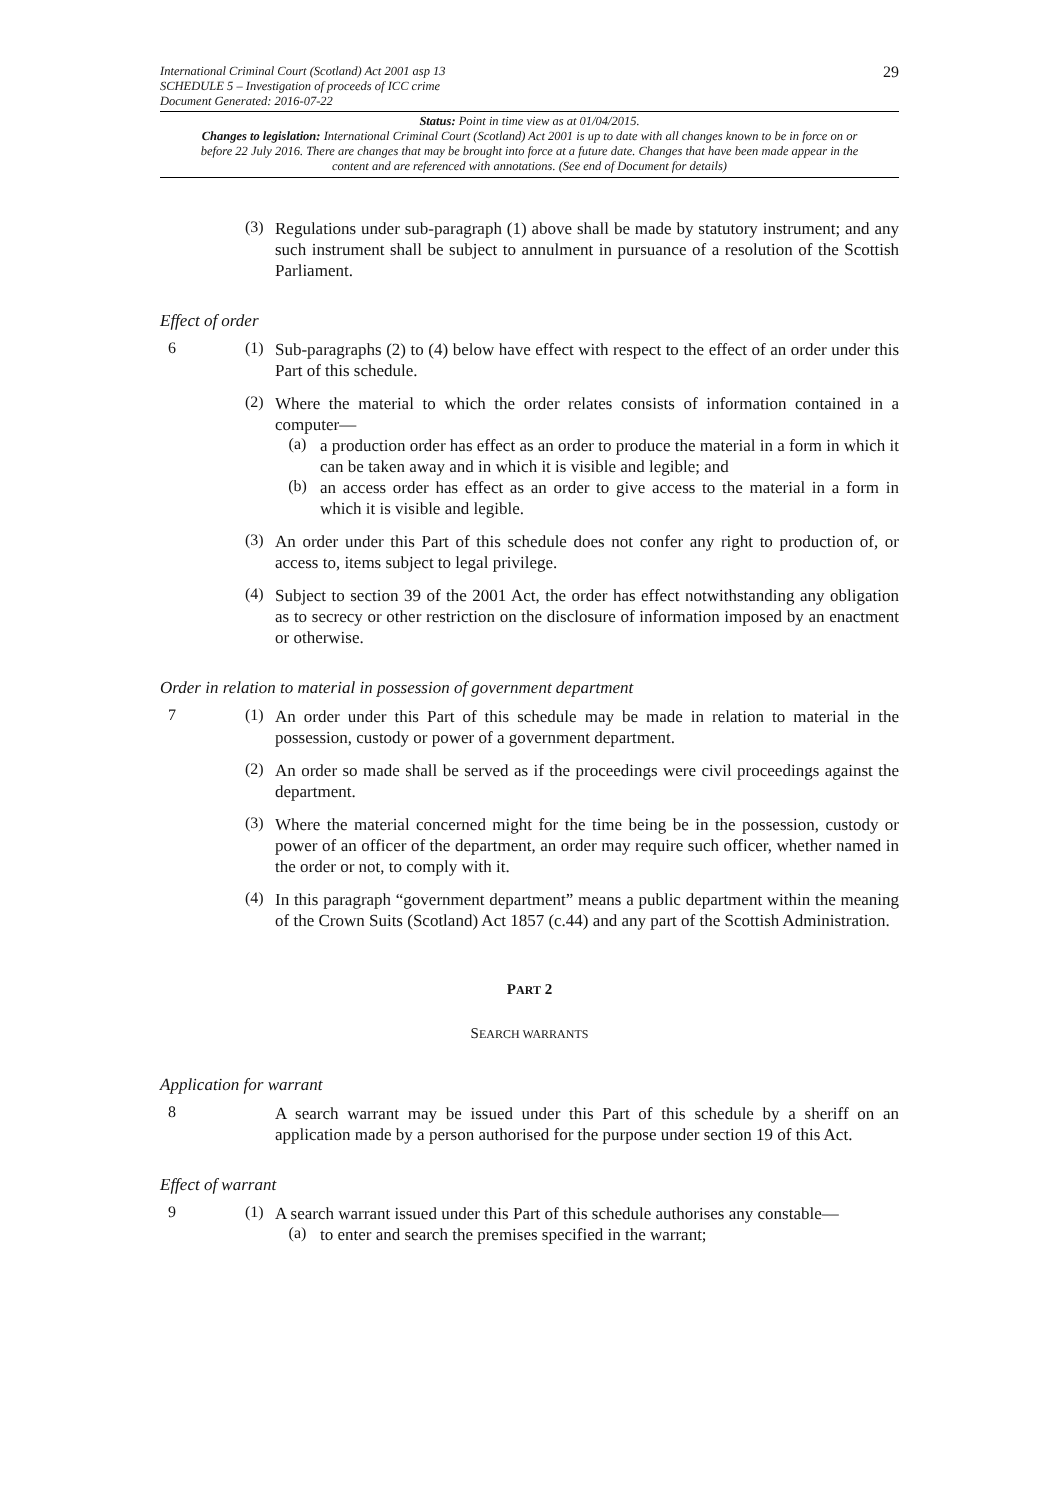International Criminal Court (Scotland) Act 2001 asp 13
SCHEDULE 5 – Investigation of proceeds of ICC crime
Document Generated: 2016-07-22
29
Status: Point in time view as at 01/04/2015.
Changes to legislation: International Criminal Court (Scotland) Act 2001 is up to date with all changes known to be in force on or before 22 July 2016. There are changes that may be brought into force at a future date. Changes that have been made appear in the content and are referenced with annotations. (See end of Document for details)
(3)
Regulations under sub-paragraph (1) above shall be made by statutory instrument; and any such instrument shall be subject to annulment in pursuance of a resolution of the Scottish Parliament.
Effect of order
6 (1)
Sub-paragraphs (2) to (4) below have effect with respect to the effect of an order under this Part of this schedule.
(2)
Where the material to which the order relates consists of information contained in a computer—
(a)
a production order has effect as an order to produce the material in a form in which it can be taken away and in which it is visible and legible; and
(b)
an access order has effect as an order to give access to the material in a form in which it is visible and legible.
(3)
An order under this Part of this schedule does not confer any right to production of, or access to, items subject to legal privilege.
(4)
Subject to section 39 of the 2001 Act, the order has effect notwithstanding any obligation as to secrecy or other restriction on the disclosure of information imposed by an enactment or otherwise.
Order in relation to material in possession of government department
7 (1)
An order under this Part of this schedule may be made in relation to material in the possession, custody or power of a government department.
(2)
An order so made shall be served as if the proceedings were civil proceedings against the department.
(3)
Where the material concerned might for the time being be in the possession, custody or power of an officer of the department, an order may require such officer, whether named in the order or not, to comply with it.
(4)
In this paragraph “government department” means a public department within the meaning of the Crown Suits (Scotland) Act 1857 (c.44) and any part of the Scottish Administration.
PART 2
SEARCH WARRANTS
Application for warrant
8
A search warrant may be issued under this Part of this schedule by a sheriff on an application made by a person authorised for the purpose under section 19 of this Act.
Effect of warrant
9 (1)
A search warrant issued under this Part of this schedule authorises any constable—
(a)
to enter and search the premises specified in the warrant;